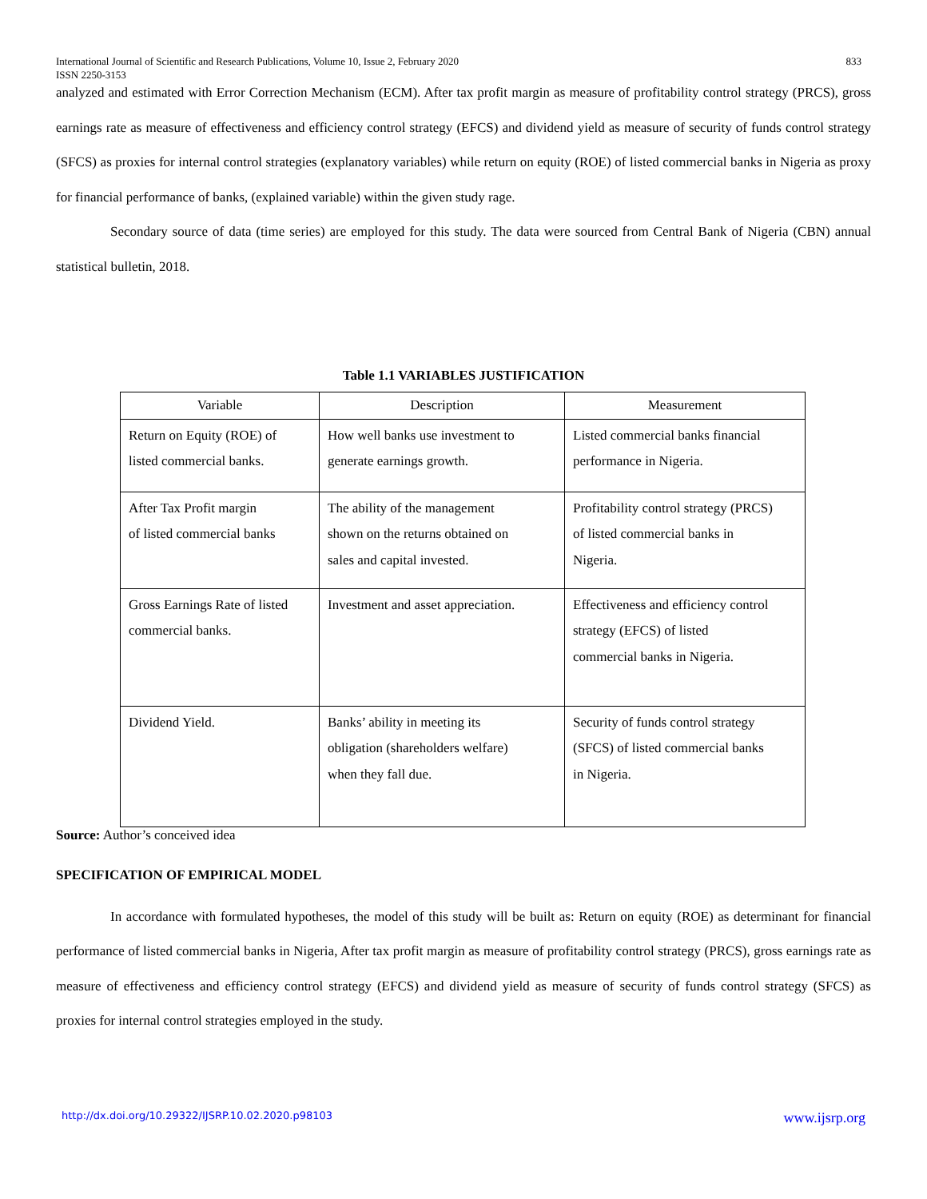International Journal of Scientific and Research Publications, Volume 10, Issue 2, February 2020
ISSN 2250-3153 833
analyzed and estimated with Error Correction Mechanism (ECM). After tax profit margin as measure of profitability control strategy (PRCS), gross earnings rate as measure of effectiveness and efficiency control strategy (EFCS) and dividend yield as measure of security of funds control strategy (SFCS) as proxies for internal control strategies (explanatory variables) while return on equity (ROE) of listed commercial banks in Nigeria as proxy for financial performance of banks, (explained variable) within the given study rage.
Secondary source of data (time series) are employed for this study. The data were sourced from Central Bank of Nigeria (CBN) annual statistical bulletin, 2018.
Table 1.1 VARIABLES JUSTIFICATION
| Variable | Description | Measurement |
| --- | --- | --- |
| Return on Equity (ROE) of listed commercial banks. | How well banks use investment to generate earnings growth. | Listed commercial banks financial performance in Nigeria. |
| After Tax Profit margin of listed commercial banks | The ability of the management shown on the returns obtained on sales and capital invested. | Profitability control strategy (PRCS) of listed commercial banks in Nigeria. |
| Gross Earnings Rate of listed commercial banks. | Investment and asset appreciation. | Effectiveness and efficiency control strategy (EFCS) of listed commercial banks in Nigeria. |
| Dividend Yield. | Banks’ ability in meeting its obligation (shareholders welfare) when they fall due. | Security of funds control strategy (SFCS) of listed commercial banks in Nigeria. |
Source: Author’s conceived idea
SPECIFICATION OF EMPIRICAL MODEL
In accordance with formulated hypotheses, the model of this study will be built as: Return on equity (ROE) as determinant for financial performance of listed commercial banks in Nigeria, After tax profit margin as measure of profitability control strategy (PRCS), gross earnings rate as measure of effectiveness and efficiency control strategy (EFCS) and dividend yield as measure of security of funds control strategy (SFCS) as proxies for internal control strategies employed in the study.
http://dx.doi.org/10.29322/IJSRP.10.02.2020.p98103 www.ijsrp.org